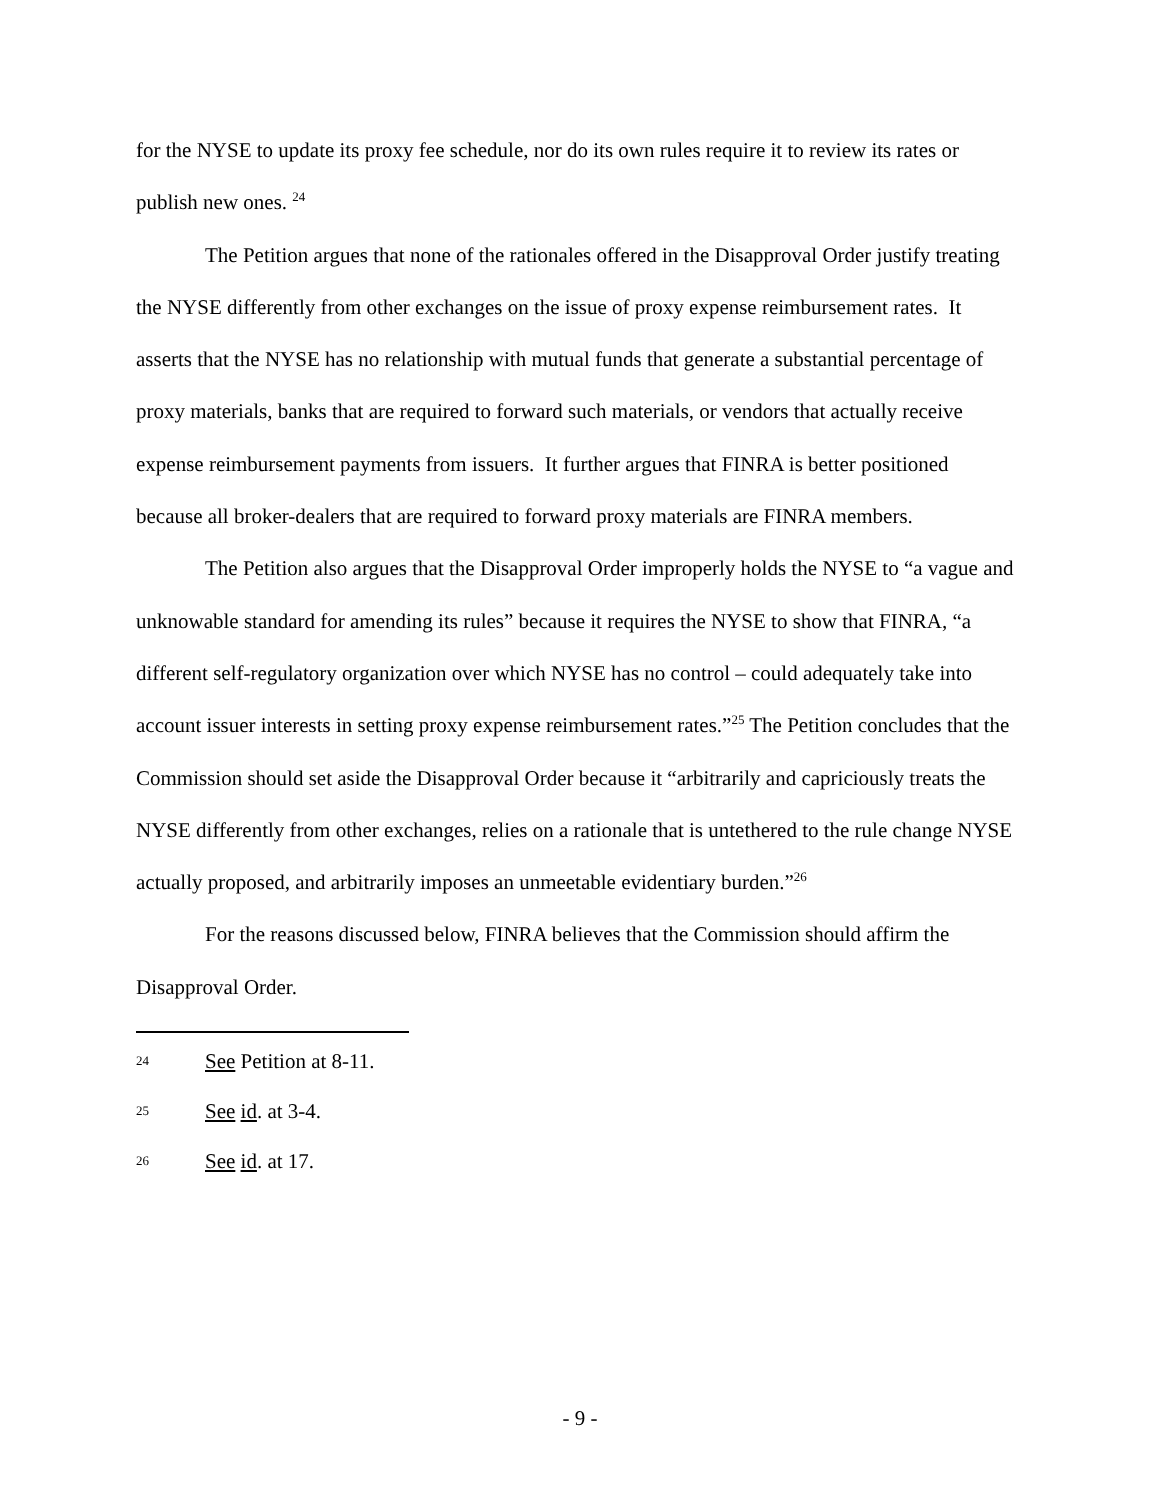for the NYSE to update its proxy fee schedule, nor do its own rules require it to review its rates or publish new ones. <sup>24</sup>
The Petition argues that none of the rationales offered in the Disapproval Order justify treating the NYSE differently from other exchanges on the issue of proxy expense reimbursement rates. It asserts that the NYSE has no relationship with mutual funds that generate a substantial percentage of proxy materials, banks that are required to forward such materials, or vendors that actually receive expense reimbursement payments from issuers. It further argues that FINRA is better positioned because all broker-dealers that are required to forward proxy materials are FINRA members.
The Petition also argues that the Disapproval Order improperly holds the NYSE to “a vague and unknowable standard for amending its rules” because it requires the NYSE to show that FINRA, “a different self-regulatory organization over which NYSE has no control – could adequately take into account issuer interests in setting proxy expense reimbursement rates.”<sup>25</sup> The Petition concludes that the Commission should set aside the Disapproval Order because it “arbitrarily and capriciously treats the NYSE differently from other exchanges, relies on a rationale that is untethered to the rule change NYSE actually proposed, and arbitrarily imposes an unmeetable evidentiary burden.”<sup>26</sup>
For the reasons discussed below, FINRA believes that the Commission should affirm the Disapproval Order.
24 See Petition at 8-11.
25 See id. at 3-4.
26 See id. at 17.
- 9 -